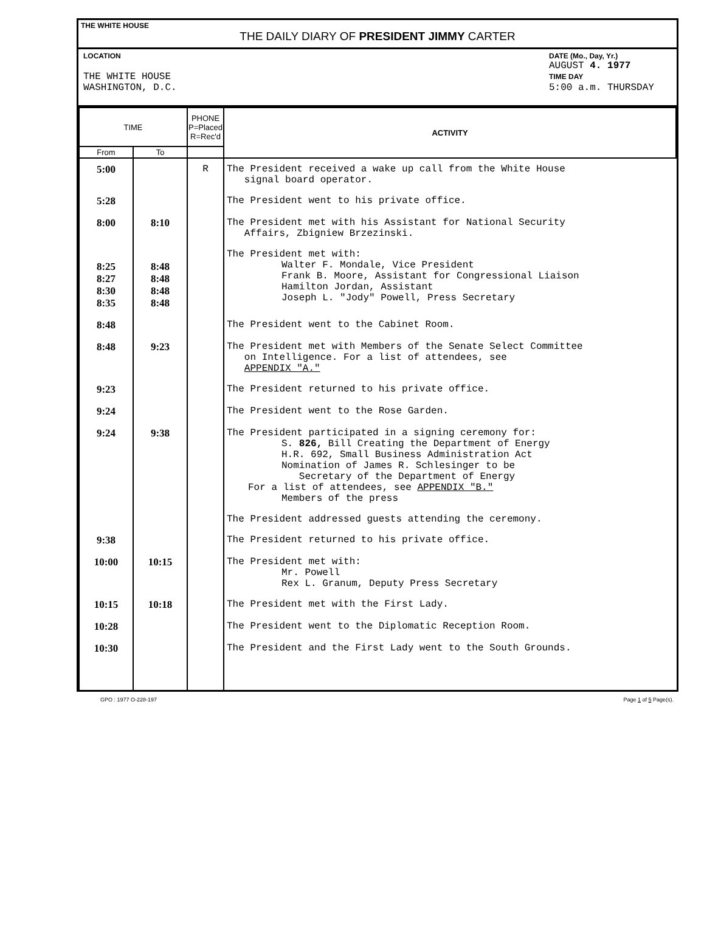THE WHITE HOUSE
THE DAILY DIARY OF PRESIDENT JIMMY CARTER
LOCATION
THE WHITE HOUSE
WASHINGTON, D.C.
DATE (Mo., Day, Yr.)
AUGUST 4. 1977
TIME DAY
5:00 a.m. THURSDAY
| TIME | | PHONE P=Placed R=Rec'd | ACTIVITY |
| --- | --- | --- | --- |
| From | To | | |
| 5:00 | | R | The President received a wake up call from the White House signal board operator. |
| 5:28 | | | The President went to his private office. |
| 8:00 | 8:10 | | The President met with his Assistant for National Security Affairs, Zbigniew Brzezinski. |
| 8:25 8:27 8:30 8:35 | 8:48 8:48 8:48 8:48 | | The President met with: Walter F. Mondale, Vice President Frank B. Moore, Assistant for Congressional Liaison Hamilton Jordan, Assistant Joseph L. "Jody" Powell, Press Secretary |
| 8:48 | | | The President went to the Cabinet Room. |
| 8:48 | 9:23 | | The President met with Members of the Senate Select Committee on Intelligence. For a list of attendees, see APPENDIX "A." |
| 9:23 | | | The President returned to his private office. |
| 9:24 | | | The President went to the Rose Garden. |
| 9:24 | 9:38 | | The President participated in a signing ceremony for: S. 826, Bill Creating the Department of Energy H.R. 692, Small Business Administration Act Nomination of James R. Schlesinger to be Secretary of the Department of Energy For a list of attendees, see APPENDIX "B." Members of the press |
| | | | The President addressed guests attending the ceremony. |
| 9:38 | | | The President returned to his private office. |
| 10:00 | 10:15 | | The President met with: Mr. Powell Rex L. Granum, Deputy Press Secretary |
| 10:15 | 10:18 | | The President met with the First Lady. |
| 10:28 | | | The President went to the Diplomatic Reception Room. |
| 10:30 | | | The President and the First Lady went to the South Grounds. |
GPO : 1977 O-228-197 Page 1 of 5 Page(s).